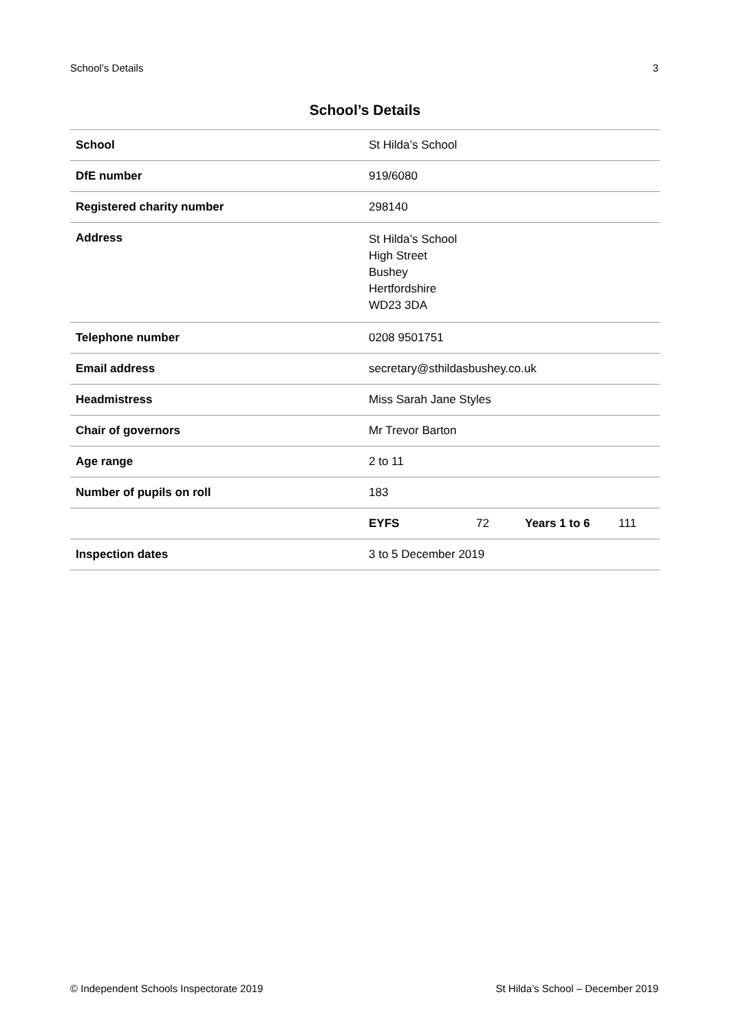School’s Details 3
School’s Details
| School | St Hilda’s School | | | |
| DfE number | 919/6080 | | | |
| Registered charity number | 298140 | | | |
| Address | St Hilda’s School High Street Bushey Hertfordshire WD23 3DA | | | |
| Telephone number | 0208 9501751 | | | |
| Email address | secretary@sthildasbushey.co.uk | | | |
| Headmistress | Miss Sarah Jane Styles | | | |
| Chair of governors | Mr Trevor Barton | | | |
| Age range | 2 to 11 | | | |
| Number of pupils on roll | 183 | | | |
| | EYFS | 72 | Years 1 to 6 | 111 |
| Inspection dates | 3 to 5 December 2019 | | | |
© Independent Schools Inspectorate 2019 St Hilda’s School – December 2019